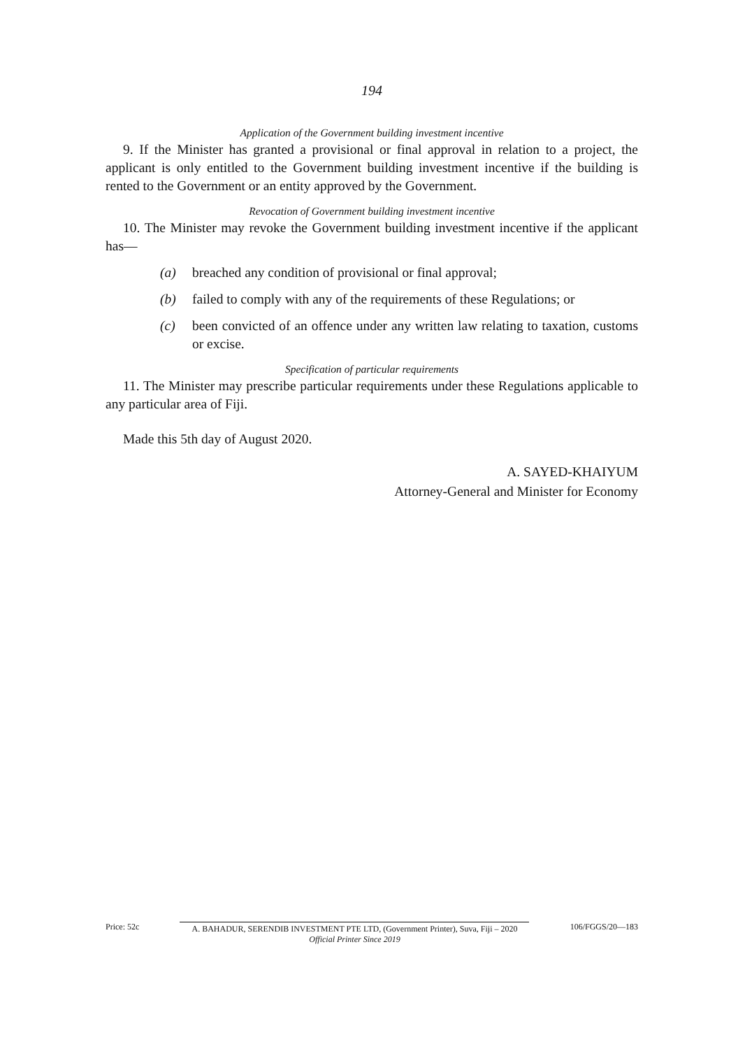194
Application of the Government building investment incentive
9. If the Minister has granted a provisional or final approval in relation to a project, the applicant is only entitled to the Government building investment incentive if the building is rented to the Government or an entity approved by the Government.
Revocation of Government building investment incentive
10. The Minister may revoke the Government building investment incentive if the applicant has—
(a) breached any condition of provisional or final approval;
(b) failed to comply with any of the requirements of these Regulations; or
(c) been convicted of an offence under any written law relating to taxation, customs or excise.
Specification of particular requirements
11. The Minister may prescribe particular requirements under these Regulations applicable to any particular area of Fiji.
Made this 5th day of August 2020.
A. SAYED-KHAIYUM
Attorney-General and Minister for Economy
Price: 52c A. BAHADUR, SERENDIB INVESTMENT PTE LTD, (Government Printer), Suva, Fiji – 2020
Official Printer Since 2019
106/FGGS/20—183